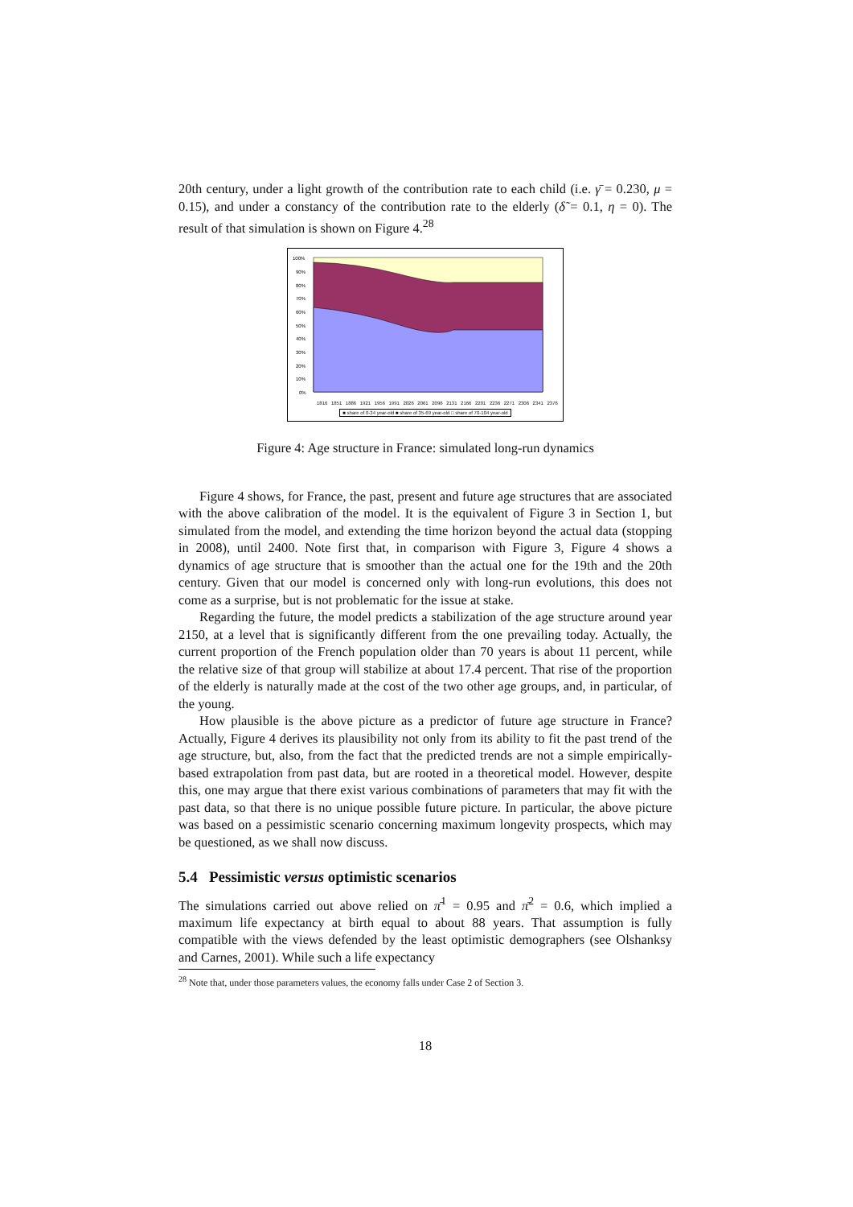20th century, under a light growth of the contribution rate to each child (i.e. γ̄ = 0.230, μ = 0.15), and under a constancy of the contribution rate to the elderly (δ̃ = 0.1, η = 0). The result of that simulation is shown on Figure 4.<sup>28</sup>
100%
90%
80%
70%
60%
50%
40%
30%
20%
10%
0%
1816 1851 1886 1921 1956 1991 2026 2061 2096 2131 2166 2201 2236 2271 2306 2341 2376
■ share of 0-34 year-old ■ share of 35-69 year-old □ share of 70-104 year-old
Figure 4: Age structure in France: simulated long-run dynamics
Figure 4 shows, for France, the past, present and future age structures that are associated with the above calibration of the model. It is the equivalent of Figure 3 in Section 1, but simulated from the model, and extending the time horizon beyond the actual data (stopping in 2008), until 2400. Note first that, in comparison with Figure 3, Figure 4 shows a dynamics of age structure that is smoother than the actual one for the 19th and the 20th century. Given that our model is concerned only with long-run evolutions, this does not come as a surprise, but is not problematic for the issue at stake.
Regarding the future, the model predicts a stabilization of the age structure around year 2150, at a level that is significantly different from the one prevailing today. Actually, the current proportion of the French population older than 70 years is about 11 percent, while the relative size of that group will stabilize at about 17.4 percent. That rise of the proportion of the elderly is naturally made at the cost of the two other age groups, and, in particular, of the young.
How plausible is the above picture as a predictor of future age structure in France? Actually, Figure 4 derives its plausibility not only from its ability to fit the past trend of the age structure, but, also, from the fact that the predicted trends are not a simple empirically-based extrapolation from past data, but are rooted in a theoretical model. However, despite this, one may argue that there exist various combinations of parameters that may fit with the past data, so that there is no unique possible future picture. In particular, the above picture was based on a pessimistic scenario concerning maximum longevity prospects, which may be questioned, as we shall now discuss.
5.4 Pessimistic versus optimistic scenarios
The simulations carried out above relied on π̄<sup>1</sup> = 0.95 and π̄<sup>2</sup> = 0.6, which implied a maximum life expectancy at birth equal to about 88 years. That assumption is fully compatible with the views defended by the least optimistic demographers (see Olshanksy and Carnes, 2001). While such a life expectancy
<sup>28</sup> Note that, under those parameters values, the economy falls under Case 2 of Section 3.
18